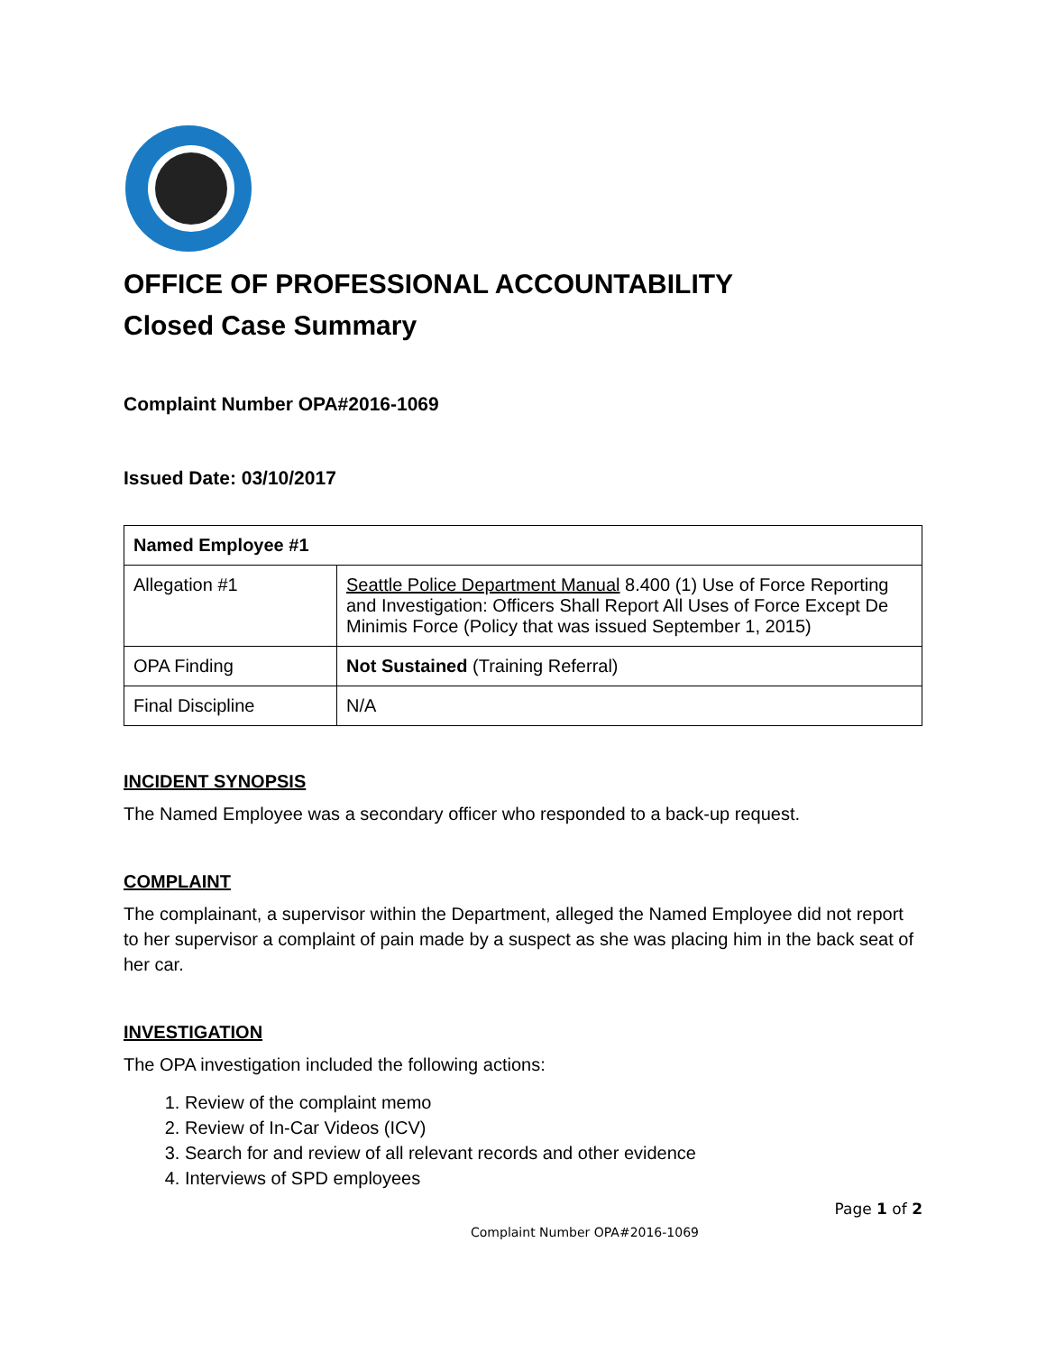OFFICE OF PROFESSIONAL ACCOUNTABILITY
Closed Case Summary
Complaint Number OPA#2016-1069
Issued Date: 03/10/2017
| Named Employee #1 | |
| --- | --- |
| Allegation #1 | Seattle Police Department Manual 8.400 (1) Use of Force Reporting and Investigation: Officers Shall Report All Uses of Force Except De Minimis Force (Policy that was issued September 1, 2015) |
| OPA Finding | Not Sustained (Training Referral) |
| Final Discipline | N/A |
INCIDENT SYNOPSIS
The Named Employee was a secondary officer who responded to a back-up request.
COMPLAINT
The complainant, a supervisor within the Department, alleged the Named Employee did not report to her supervisor a complaint of pain made by a suspect as she was placing him in the back seat of her car.
INVESTIGATION
The OPA investigation included the following actions:
1. Review of the complaint memo
2. Review of In-Car Videos (ICV)
3. Search for and review of all relevant records and other evidence
4. Interviews of SPD employees
Page 1 of 2
Complaint Number OPA#2016-1069